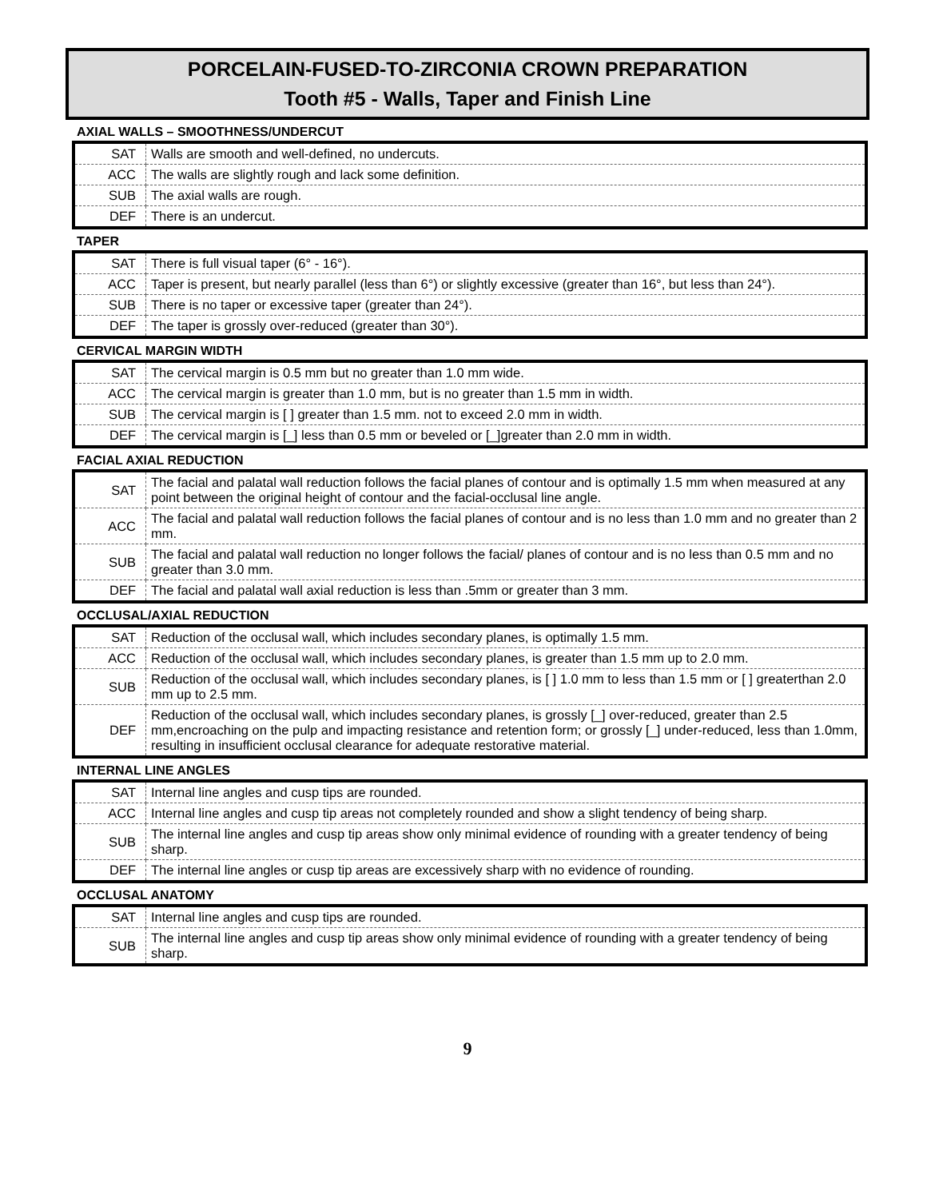PORCELAIN-FUSED-TO-ZIRCONIA CROWN PREPARATION
Tooth #5 - Walls, Taper and Finish Line
AXIAL WALLS – SMOOTHNESS/UNDERCUT
| SAT | Walls are smooth and well-defined, no undercuts. |
| ACC | The walls are slightly rough and lack some definition. |
| SUB | The axial walls are rough. |
| DEF | There is an undercut. |
TAPER
| SAT | There is full visual taper (6° - 16°). |
| ACC | Taper is present, but nearly parallel (less than 6°) or slightly excessive (greater than 16°, but less than 24°). |
| SUB | There is no taper or excessive taper (greater than 24°). |
| DEF | The taper is grossly over-reduced (greater than 30°). |
CERVICAL MARGIN WIDTH
| SAT | The cervical margin is 0.5 mm but no greater than 1.0 mm wide. |
| ACC | The cervical margin is greater than 1.0 mm, but is no greater than 1.5 mm in width. |
| SUB | The cervical margin is [ ] greater than 1.5 mm. not to exceed 2.0 mm in width. |
| DEF | The cervical margin is [_] less than 0.5 mm or beveled or [_]greater than 2.0 mm in width. |
FACIAL AXIAL REDUCTION
| SAT | The facial and palatal wall reduction follows the facial planes of contour and is optimally 1.5 mm when measured at any point between the original height of contour and the facial-occlusal line angle. |
| ACC | The facial and palatal wall reduction follows the facial planes of contour and is no less than 1.0 mm and no greater than 2 mm. |
| SUB | The facial and palatal wall reduction no longer follows the facial/ planes of contour and is no less than 0.5 mm and no greater than 3.0 mm. |
| DEF | The facial and palatal wall axial reduction is less than .5mm or greater than 3 mm. |
OCCLUSAL/AXIAL REDUCTION
| SAT | Reduction of the occlusal wall, which includes secondary planes, is optimally 1.5 mm. |
| ACC | Reduction of the occlusal wall, which includes secondary planes, is greater than 1.5 mm up to 2.0 mm. |
| SUB | Reduction of the occlusal wall, which includes secondary planes, is [ ] 1.0 mm to less than 1.5 mm or [ ] greaterthan 2.0 mm up to 2.5 mm. |
| DEF | Reduction of the occlusal wall, which includes secondary planes, is grossly [_] over-reduced, greater than 2.5 mm,encroaching on the pulp and impacting resistance and retention form; or grossly [_] under-reduced, less than 1.0mm, resulting in insufficient occlusal clearance for adequate restorative material. |
INTERNAL LINE ANGLES
| SAT | Internal line angles and cusp tips are rounded. |
| ACC | Internal line angles and cusp tip areas not completely rounded and show a slight tendency of being sharp. |
| SUB | The internal line angles and cusp tip areas show only minimal evidence of rounding with a greater tendency of being sharp. |
| DEF | The internal line angles or cusp tip areas are excessively sharp with no evidence of rounding. |
OCCLUSAL ANATOMY
| SAT | Internal line angles and cusp tips are rounded. |
| SUB | The internal line angles and cusp tip areas show only minimal evidence of rounding with a greater tendency of being sharp. |
9